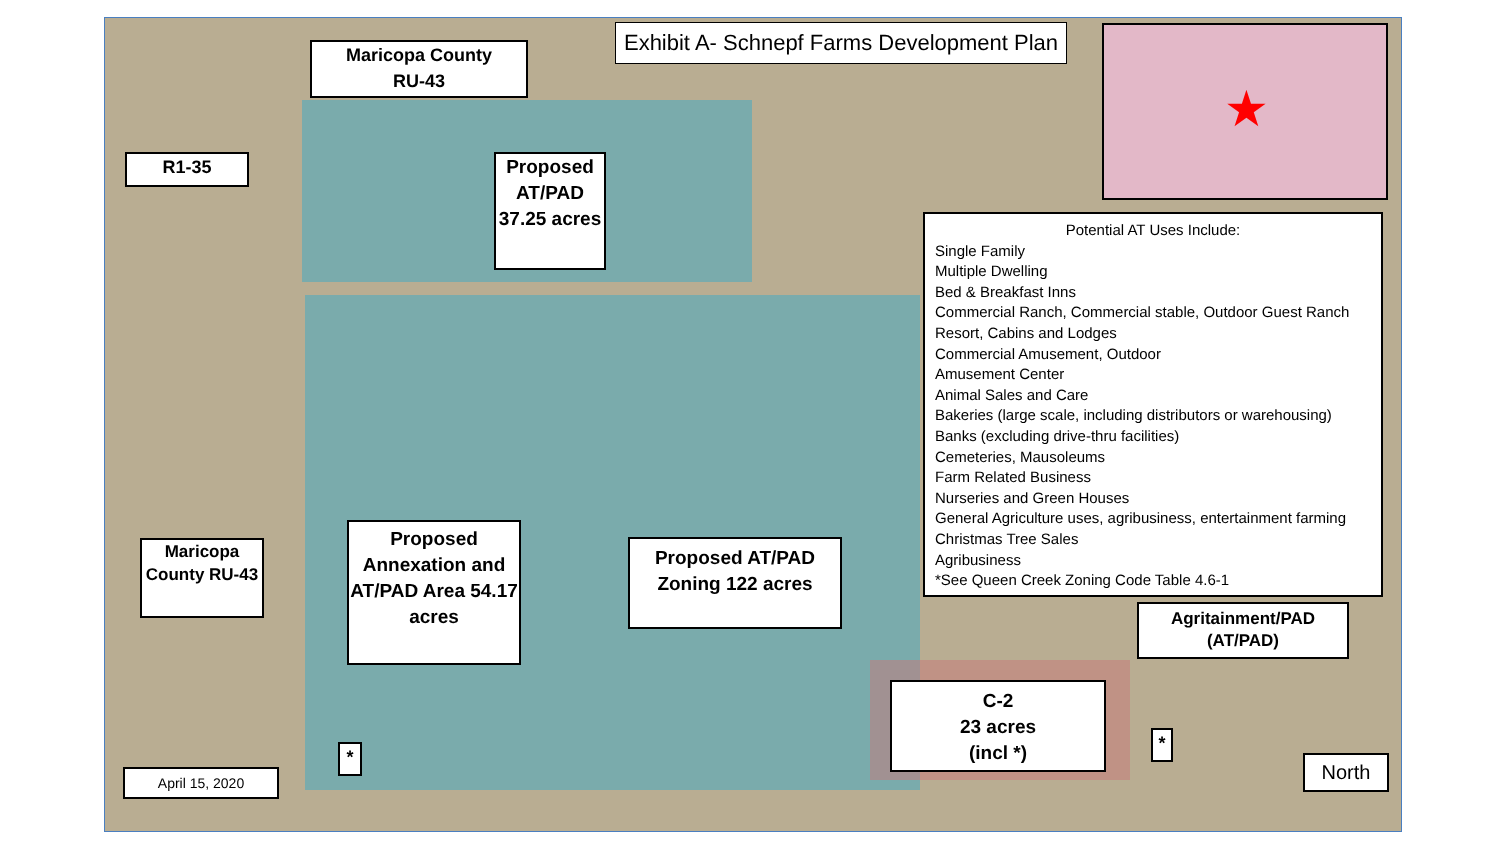★
Exhibit A- Schnepf Farms Development Plan
Maricopa County
RU-43
R1-35
Proposed AT/PAD 37.25 acres
Potential AT Uses Include:
Single Family
Multiple Dwelling
Bed & Breakfast Inns
Commercial Ranch, Commercial stable, Outdoor Guest Ranch
Resort, Cabins and Lodges
Commercial Amusement, Outdoor
Amusement Center
Animal Sales and Care
Bakeries (large scale, including distributors or warehousing)
Banks (excluding drive-thru facilities)
Cemeteries, Mausoleums
Farm Related Business
Nurseries and Green Houses
General Agriculture uses, agribusiness, entertainment farming
Christmas Tree Sales
Agribusiness
*See Queen Creek Zoning Code Table 4.6-1
Maricopa County RU-43
Proposed Annexation and AT/PAD Area 54.17 acres
Proposed AT/PAD Zoning 122 acres
Agritainment/PAD (AT/PAD)
C-2
23 acres
(incl *)
*
*
April 15, 2020 North